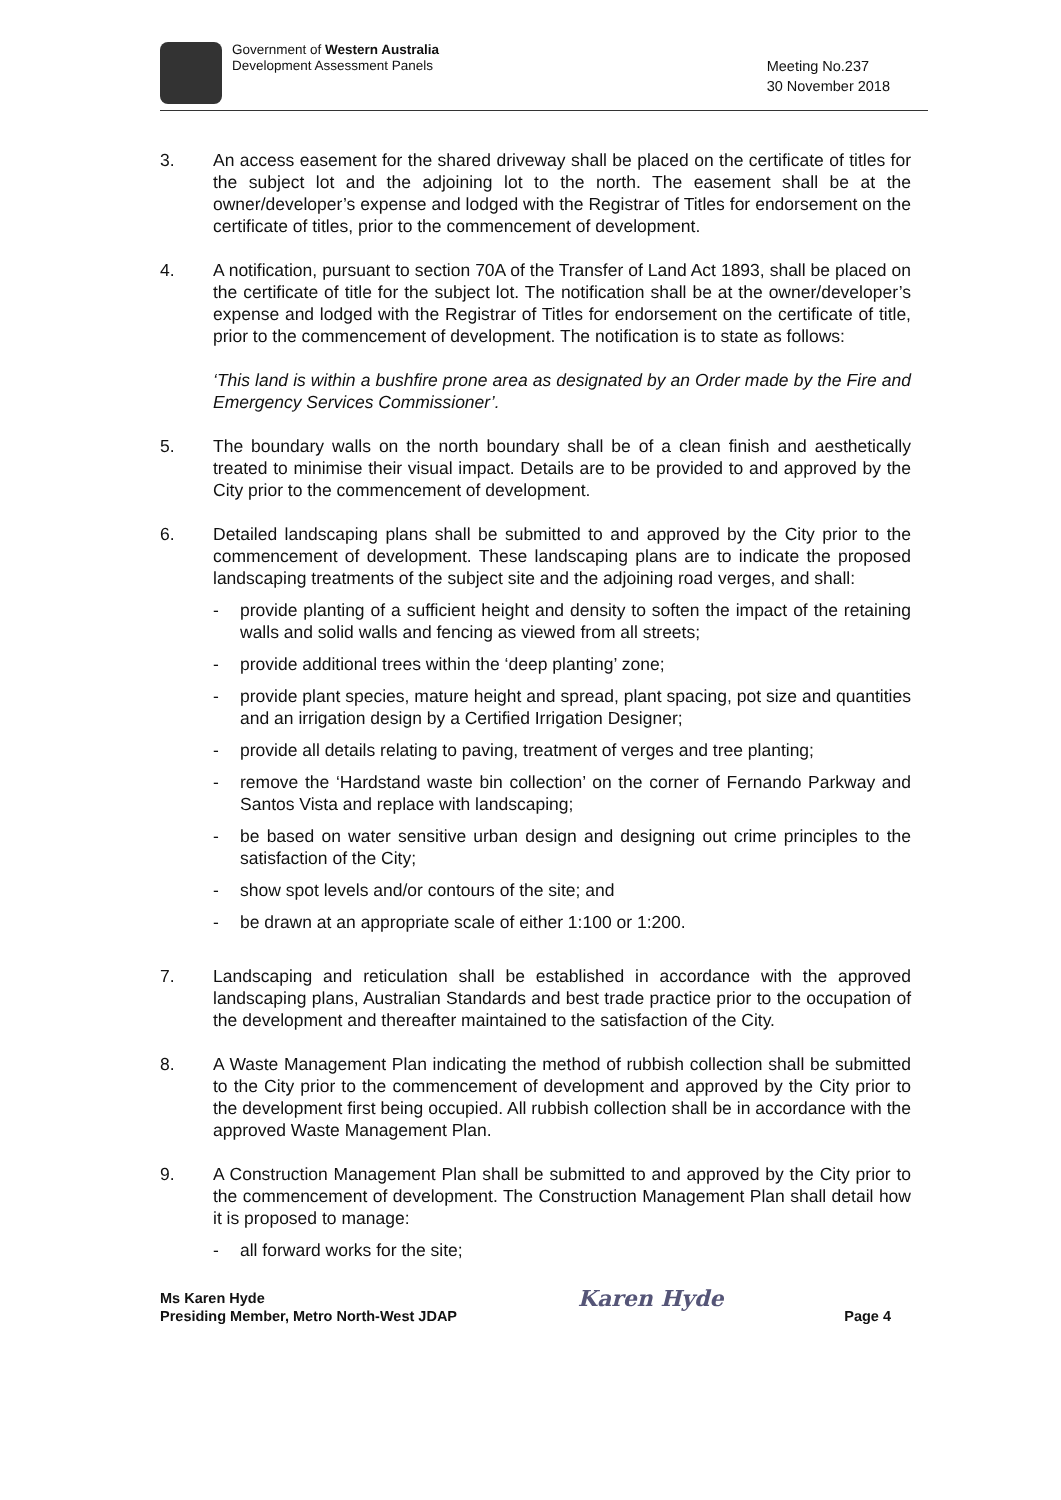Government of Western Australia
Development Assessment Panels
Meeting No.237
30 November 2018
3. An access easement for the shared driveway shall be placed on the certificate of titles for the subject lot and the adjoining lot to the north. The easement shall be at the owner/developer’s expense and lodged with the Registrar of Titles for endorsement on the certificate of titles, prior to the commencement of development.
4. A notification, pursuant to section 70A of the Transfer of Land Act 1893, shall be placed on the certificate of title for the subject lot. The notification shall be at the owner/developer’s expense and lodged with the Registrar of Titles for endorsement on the certificate of title, prior to the commencement of development. The notification is to state as follows:
‘This land is within a bushfire prone area as designated by an Order made by the Fire and Emergency Services Commissioner’.
5. The boundary walls on the north boundary shall be of a clean finish and aesthetically treated to minimise their visual impact. Details are to be provided to and approved by the City prior to the commencement of development.
6. Detailed landscaping plans shall be submitted to and approved by the City prior to the commencement of development. These landscaping plans are to indicate the proposed landscaping treatments of the subject site and the adjoining road verges, and shall:
- provide planting of a sufficient height and density to soften the impact of the retaining walls and solid walls and fencing as viewed from all streets;
- provide additional trees within the ‘deep planting’ zone;
- provide plant species, mature height and spread, plant spacing, pot size and quantities and an irrigation design by a Certified Irrigation Designer;
- provide all details relating to paving, treatment of verges and tree planting;
- remove the ‘Hardstand waste bin collection’ on the corner of Fernando Parkway and Santos Vista and replace with landscaping;
- be based on water sensitive urban design and designing out crime principles to the satisfaction of the City;
- show spot levels and/or contours of the site; and
- be drawn at an appropriate scale of either 1:100 or 1:200.
7. Landscaping and reticulation shall be established in accordance with the approved landscaping plans, Australian Standards and best trade practice prior to the occupation of the development and thereafter maintained to the satisfaction of the City.
8. A Waste Management Plan indicating the method of rubbish collection shall be submitted to the City prior to the commencement of development and approved by the City prior to the development first being occupied. All rubbish collection shall be in accordance with the approved Waste Management Plan.
9. A Construction Management Plan shall be submitted to and approved by the City prior to the commencement of development. The Construction Management Plan shall detail how it is proposed to manage:
- all forward works for the site;
Ms Karen Hyde
Presiding Member, Metro North-West JDAP
Karen Hyde
Page 4